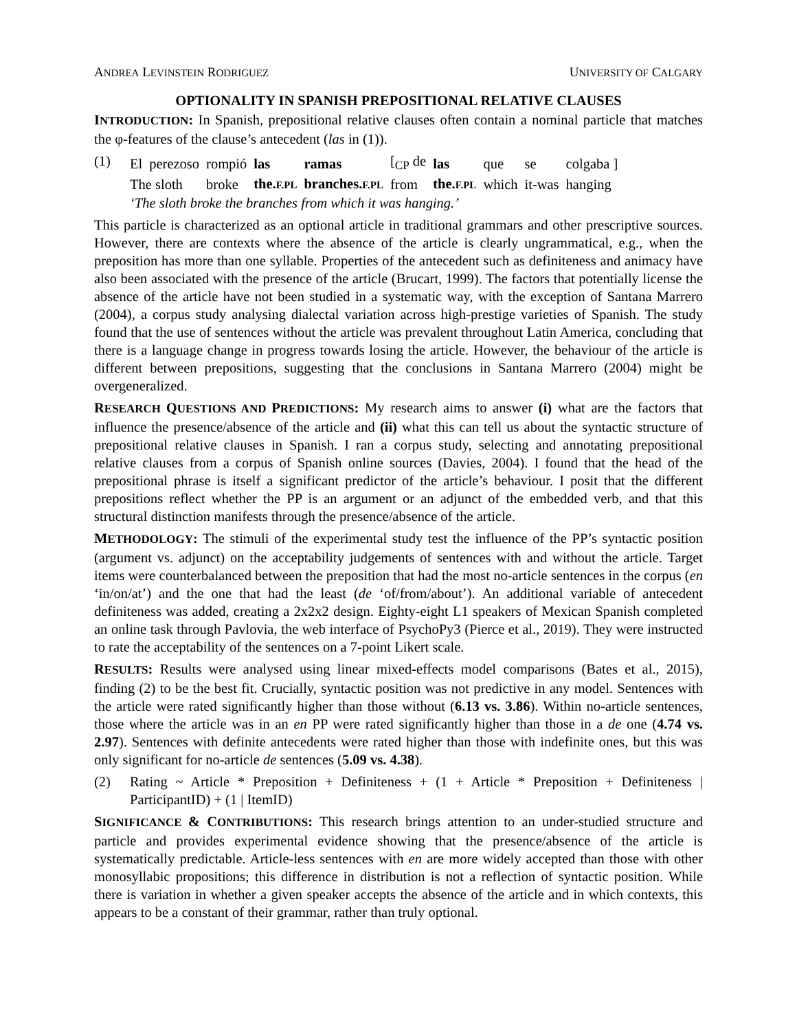ANDREA LEVINSTEIN RODRIGUEZ UNIVERSITY OF CALGARY
OPTIONALITY IN SPANISH PREPOSITIONAL RELATIVE CLAUSES
INTRODUCTION: In Spanish, prepositional relative clauses often contain a nominal particle that matches the φ-features of the clause’s antecedent (las in (1)).
(1)
| El | perezoso | rompió | las | ramas | [<sub>CP</sub> de | las | que | se | colgaba ] |
| The sloth | | broke | the. F.PL | branches. F.PL | from | the. F.PL | which | it-was | hanging |
‘The sloth broke the branches from which it was hanging.’
This particle is characterized as an optional article in traditional grammars and other prescriptive sources. However, there are contexts where the absence of the article is clearly ungrammatical, e.g., when the preposition has more than one syllable. Properties of the antecedent such as definiteness and animacy have also been associated with the presence of the article (Brucart, 1999). The factors that potentially license the absence of the article have not been studied in a systematic way, with the exception of Santana Marrero (2004), a corpus study analysing dialectal variation across high-prestige varieties of Spanish. The study found that the use of sentences without the article was prevalent throughout Latin America, concluding that there is a language change in progress towards losing the article. However, the behaviour of the article is different between prepositions, suggesting that the conclusions in Santana Marrero (2004) might be overgeneralized.
RESEARCH QUESTIONS AND PREDICTIONS: My research aims to answer (i) what are the factors that influence the presence/absence of the article and (ii) what this can tell us about the syntactic structure of prepositional relative clauses in Spanish. I ran a corpus study, selecting and annotating prepositional relative clauses from a corpus of Spanish online sources (Davies, 2004). I found that the head of the prepositional phrase is itself a significant predictor of the article’s behaviour. I posit that the different prepositions reflect whether the PP is an argument or an adjunct of the embedded verb, and that this structural distinction manifests through the presence/absence of the article.
METHODOLOGY: The stimuli of the experimental study test the influence of the PP’s syntactic position (argument vs. adjunct) on the acceptability judgements of sentences with and without the article. Target items were counterbalanced between the preposition that had the most no-article sentences in the corpus (en ‘in/on/at’) and the one that had the least (de ‘of/from/about’). An additional variable of antecedent definiteness was added, creating a 2x2x2 design. Eighty-eight L1 speakers of Mexican Spanish completed an online task through Pavlovia, the web interface of PsychoPy3 (Pierce et al., 2019). They were instructed to rate the acceptability of the sentences on a 7-point Likert scale.
RESULTS: Results were analysed using linear mixed-effects model comparisons (Bates et al., 2015), finding (2) to be the best fit. Crucially, syntactic position was not predictive in any model. Sentences with the article were rated significantly higher than those without (6.13 vs. 3.86). Within no-article sentences, those where the article was in an en PP were rated significantly higher than those in a de one (4.74 vs. 2.97). Sentences with definite antecedents were rated higher than those with indefinite ones, but this was only significant for no-article de sentences (5.09 vs. 4.38).
(2) Rating ~ Article * Preposition + Definiteness + (1 + Article * Preposition + Definiteness | ParticipantID) + (1 | ItemID)
SIGNIFICANCE & CONTRIBUTIONS: This research brings attention to an under-studied structure and particle and provides experimental evidence showing that the presence/absence of the article is systematically predictable. Article-less sentences with en are more widely accepted than those with other monosyllabic propositions; this difference in distribution is not a reflection of syntactic position. While there is variation in whether a given speaker accepts the absence of the article and in which contexts, this appears to be a constant of their grammar, rather than truly optional.